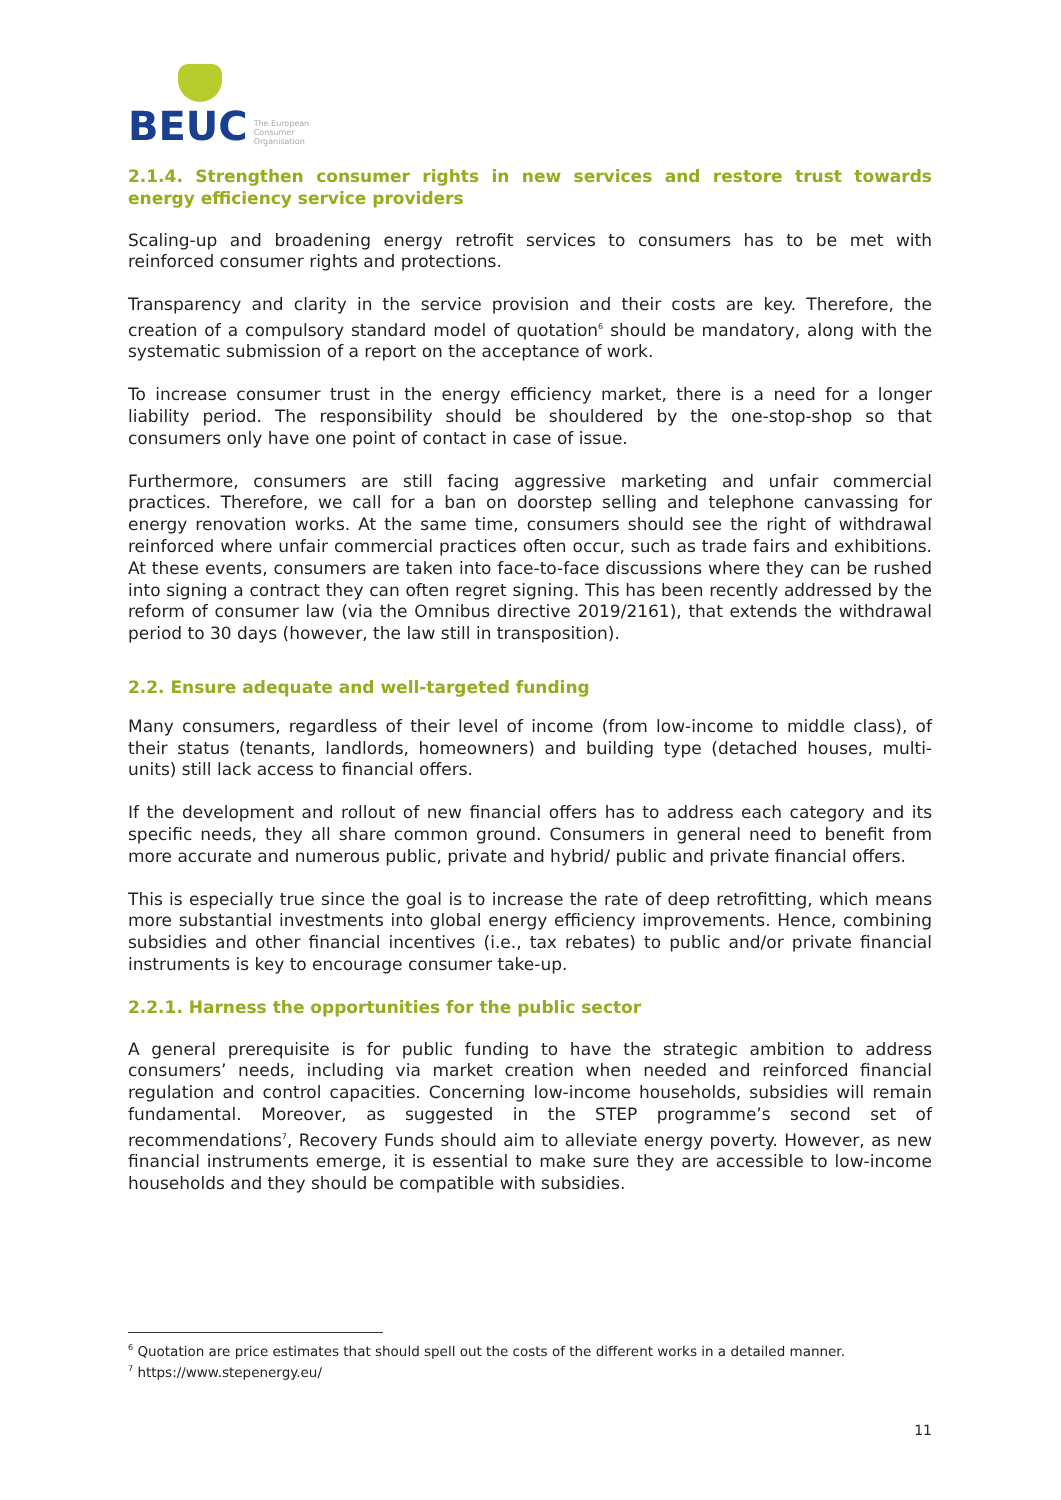BEUC The European
Consumer
Organisation
2.1.4. Strengthen consumer rights in new services and restore trust towards energy efficiency service providers
Scaling-up and broadening energy retrofit services to consumers has to be met with reinforced consumer rights and protections.
Transparency and clarity in the service provision and their costs are key. Therefore, the creation of a compulsory standard model of quotation<sup>6</sup> should be mandatory, along with the systematic submission of a report on the acceptance of work.
To increase consumer trust in the energy efficiency market, there is a need for a longer liability period. The responsibility should be shouldered by the one-stop-shop so that consumers only have one point of contact in case of issue.
Furthermore, consumers are still facing aggressive marketing and unfair commercial practices. Therefore, we call for a ban on doorstep selling and telephone canvassing for energy renovation works. At the same time, consumers should see the right of withdrawal reinforced where unfair commercial practices often occur, such as trade fairs and exhibitions. At these events, consumers are taken into face-to-face discussions where they can be rushed into signing a contract they can often regret signing. This has been recently addressed by the reform of consumer law (via the Omnibus directive 2019/2161), that extends the withdrawal period to 30 days (however, the law still in transposition).
2.2. Ensure adequate and well-targeted funding
Many consumers, regardless of their level of income (from low-income to middle class), of their status (tenants, landlords, homeowners) and building type (detached houses, multi-units) still lack access to financial offers.
If the development and rollout of new financial offers has to address each category and its specific needs, they all share common ground. Consumers in general need to benefit from more accurate and numerous public, private and hybrid/ public and private financial offers.
This is especially true since the goal is to increase the rate of deep retrofitting, which means more substantial investments into global energy efficiency improvements. Hence, combining subsidies and other financial incentives (i.e., tax rebates) to public and/or private financial instruments is key to encourage consumer take-up.
2.2.1. Harness the opportunities for the public sector
A general prerequisite is for public funding to have the strategic ambition to address consumers’ needs, including via market creation when needed and reinforced financial regulation and control capacities. Concerning low-income households, subsidies will remain fundamental. Moreover, as suggested in the STEP programme’s second set of recommendations<sup>7</sup>, Recovery Funds should aim to alleviate energy poverty. However, as new financial instruments emerge, it is essential to make sure they are accessible to low-income households and they should be compatible with subsidies.
<sup>6</sup> Quotation are price estimates that should spell out the costs of the different works in a detailed manner.
<sup>7</sup> https://www.stepenergy.eu/
11